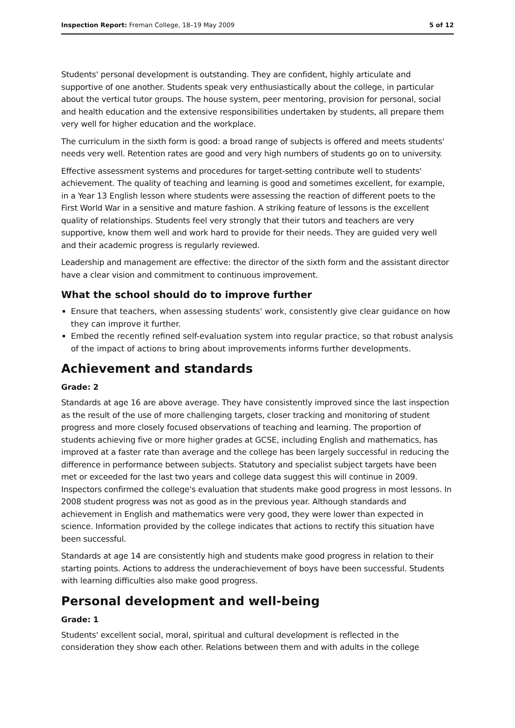Inspection Report: Freman College, 18–19 May 2009 5 of 12
Students' personal development is outstanding. They are confident, highly articulate and supportive of one another. Students speak very enthusiastically about the college, in particular about the vertical tutor groups. The house system, peer mentoring, provision for personal, social and health education and the extensive responsibilities undertaken by students, all prepare them very well for higher education and the workplace.
The curriculum in the sixth form is good: a broad range of subjects is offered and meets students' needs very well. Retention rates are good and very high numbers of students go on to university.
Effective assessment systems and procedures for target-setting contribute well to students' achievement. The quality of teaching and learning is good and sometimes excellent, for example, in a Year 13 English lesson where students were assessing the reaction of different poets to the First World War in a sensitive and mature fashion. A striking feature of lessons is the excellent quality of relationships. Students feel very strongly that their tutors and teachers are very supportive, know them well and work hard to provide for their needs. They are guided very well and their academic progress is regularly reviewed.
Leadership and management are effective: the director of the sixth form and the assistant director have a clear vision and commitment to continuous improvement.
What the school should do to improve further
Ensure that teachers, when assessing students' work, consistently give clear guidance on how they can improve it further.
Embed the recently refined self-evaluation system into regular practice, so that robust analysis of the impact of actions to bring about improvements informs further developments.
Achievement and standards
Grade: 2
Standards at age 16 are above average. They have consistently improved since the last inspection as the result of the use of more challenging targets, closer tracking and monitoring of student progress and more closely focused observations of teaching and learning. The proportion of students achieving five or more higher grades at GCSE, including English and mathematics, has improved at a faster rate than average and the college has been largely successful in reducing the difference in performance between subjects. Statutory and specialist subject targets have been met or exceeded for the last two years and college data suggest this will continue in 2009. Inspectors confirmed the college's evaluation that students make good progress in most lessons. In 2008 student progress was not as good as in the previous year. Although standards and achievement in English and mathematics were very good, they were lower than expected in science. Information provided by the college indicates that actions to rectify this situation have been successful.
Standards at age 14 are consistently high and students make good progress in relation to their starting points. Actions to address the underachievement of boys have been successful. Students with learning difficulties also make good progress.
Personal development and well-being
Grade: 1
Students' excellent social, moral, spiritual and cultural development is reflected in the consideration they show each other. Relations between them and with adults in the college